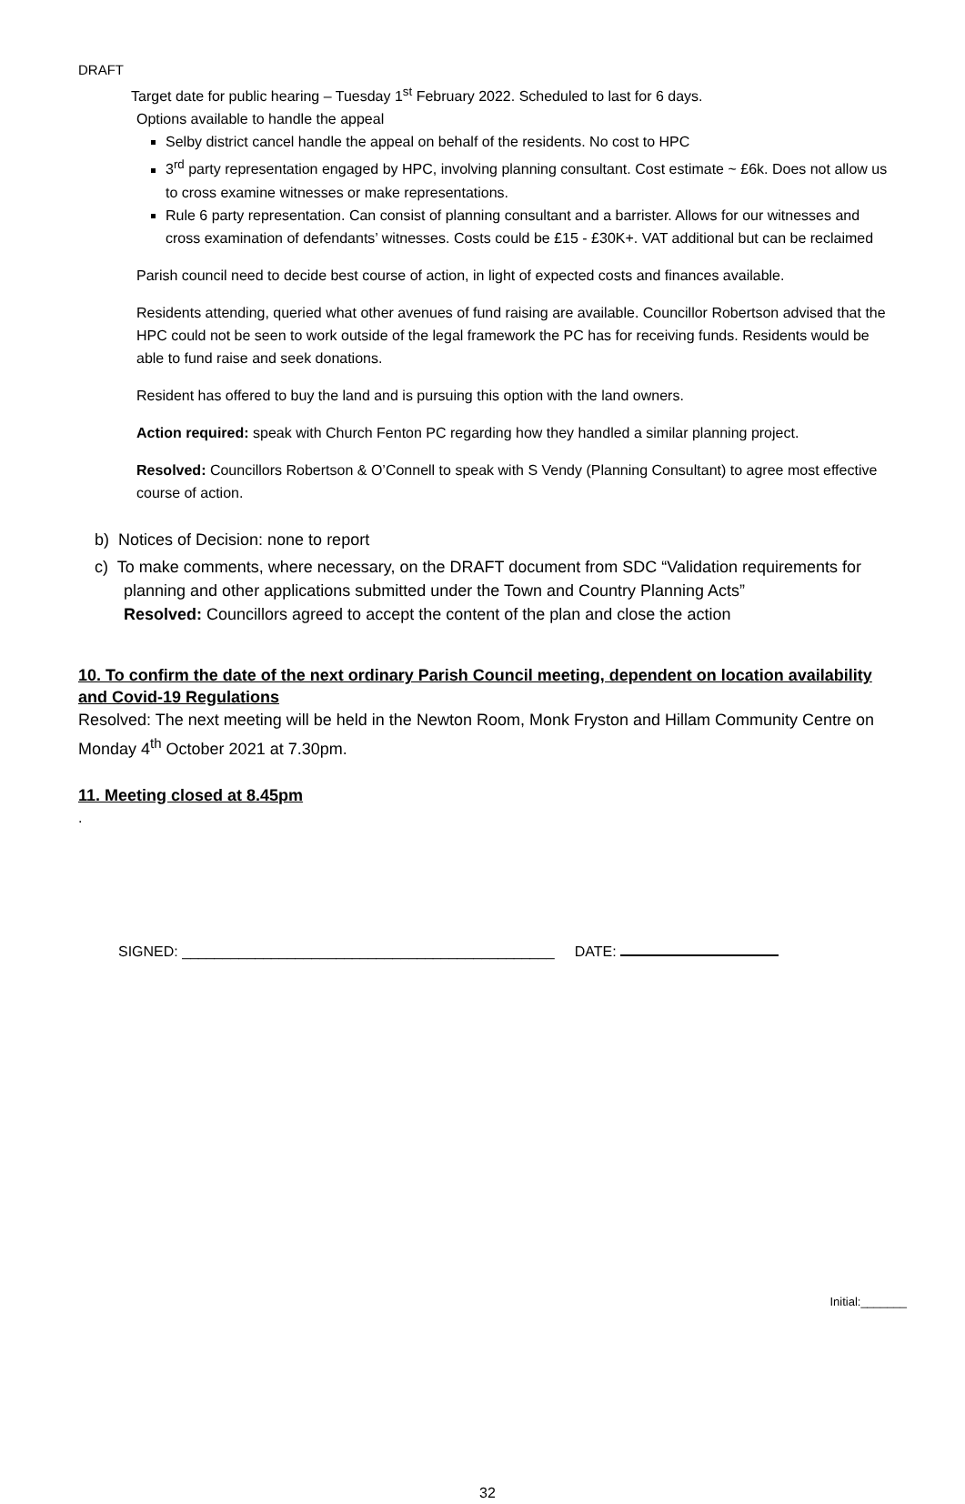DRAFT
Target date for public hearing – Tuesday 1<sup>st</sup> February 2022. Scheduled to last for 6 days.
Options available to handle the appeal
Selby district cancel handle the appeal on behalf of the residents. No cost to HPC
3<sup>rd</sup> party representation engaged by HPC, involving planning consultant. Cost estimate ~ £6k. Does not allow us to cross examine witnesses or make representations.
Rule 6 party representation. Can consist of planning consultant and a barrister. Allows for our witnesses and cross examination of defendants’ witnesses. Costs could be £15 - £30K+. VAT additional but can be reclaimed
Parish council need to decide best course of action, in light of expected costs and finances available.
Residents attending, queried what other avenues of fund raising are available. Councillor Robertson advised that the HPC could not be seen to work outside of the legal framework the PC has for receiving funds. Residents would be able to fund raise and seek donations.
Resident has offered to buy the land and is pursuing this option with the land owners.
Action required: speak with Church Fenton PC regarding how they handled a similar planning project.
Resolved: Councillors Robertson & O’Connell to speak with S Vendy (Planning Consultant) to agree most effective course of action.
b) Notices of Decision: none to report
c) To make comments, where necessary, on the DRAFT document from SDC “Validation requirements for planning and other applications submitted under the Town and Country Planning Acts”
Resolved: Councillors agreed to accept the content of the plan and close the action
10. To confirm the date of the next ordinary Parish Council meeting, dependent on location availability and Covid-19 Regulations
Resolved: The next meeting will be held in the Newton Room, Monk Fryston and Hillam Community Centre on Monday 4<sup>th</sup> October 2021 at 7.30pm.
11. Meeting closed at 8.45pm
.
SIGNED: ______________________________________________ DATE:
32
Initial:_______